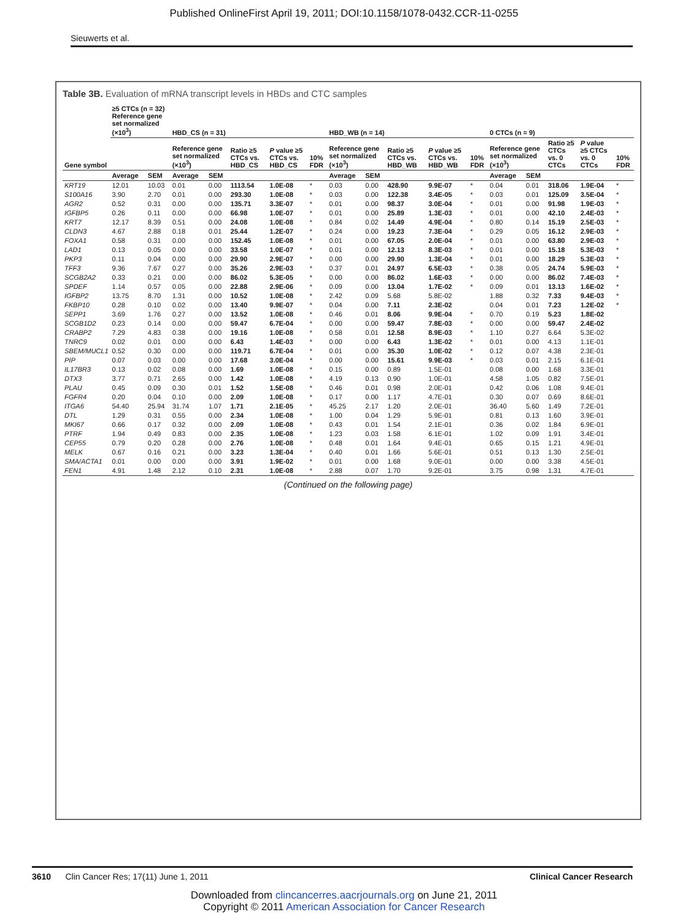Published OnlineFirst April 19, 2011; DOI:10.1158/1078-0432.CCR-11-0255
Sieuwerts et al.
Table 3B. Evaluation of mRNA transcript levels in HBDs and CTC samples
| Gene symbol | ≥5 CTCs (n = 32) Reference gene set normalized (×10<sup>3</sup>) | | HBD_CS (n = 31) | | | | | HBD_WB (n = 14) | | | | | 0 CTCs (n = 9) | | | | |
| --- | --- | --- | --- | --- | --- | --- | --- | --- | --- | --- | --- | --- | --- | --- | --- | --- | --- |
| | | | Reference gene set normalized (×10<sup>3</sup>) | | Ratio ≥5 CTCs vs. HBD_CS | P value ≥5 CTCs vs. HBD_CS | 10% FDR | Reference gene set normalized (×10<sup>3</sup>) | | Ratio ≥5 CTCs vs. HBD_WB | P value ≥5 CTCs vs. HBD_WB | 10% FDR | Reference gene set normalized (×10<sup>3</sup>) | | Ratio ≥5 CTCs vs. 0 CTCs | P value ≥5 CTCs vs. 0 CTCs | 10% FDR |
| | Average | SEM | Average | SEM | | | | Average | SEM | | | | Average | SEM | | | |
| KRT19 | 12.01 | 10.03 | 0.01 | 0.00 | 1113.54 | 1.0E-08 | * | 0.03 | 0.00 | 428.90 | 9.9E-07 | * | 0.04 | 0.01 | 318.06 | 1.9E-04 | * |
| S100A16 | 3.90 | 2.70 | 0.01 | 0.00 | 293.30 | 1.0E-08 | * | 0.03 | 0.00 | 122.38 | 3.4E-05 | * | 0.03 | 0.01 | 125.09 | 3.5E-04 | * |
| AGR2 | 0.52 | 0.31 | 0.00 | 0.00 | 135.71 | 3.3E-07 | * | 0.01 | 0.00 | 98.37 | 3.0E-04 | * | 0.01 | 0.00 | 91.98 | 1.9E-03 | * |
| IGFBP5 | 0.26 | 0.11 | 0.00 | 0.00 | 66.98 | 1.0E-07 | * | 0.01 | 0.00 | 25.89 | 1.3E-03 | * | 0.01 | 0.00 | 42.10 | 2.4E-03 | * |
| KRT7 | 12.17 | 8.39 | 0.51 | 0.00 | 24.08 | 1.0E-08 | * | 0.84 | 0.02 | 14.49 | 4.9E-04 | * | 0.80 | 0.14 | 15.19 | 2.5E-03 | * |
| CLDN3 | 4.67 | 2.88 | 0.18 | 0.01 | 25.44 | 1.2E-07 | * | 0.24 | 0.00 | 19.23 | 7.3E-04 | * | 0.29 | 0.05 | 16.12 | 2.9E-03 | * |
| FOXA1 | 0.58 | 0.31 | 0.00 | 0.00 | 152.45 | 1.0E-08 | * | 0.01 | 0.00 | 67.05 | 2.0E-04 | * | 0.01 | 0.00 | 63.80 | 2.9E-03 | * |
| LAD1 | 0.13 | 0.05 | 0.00 | 0.00 | 33.58 | 1.0E-07 | * | 0.01 | 0.00 | 12.13 | 8.3E-03 | * | 0.01 | 0.00 | 15.18 | 5.3E-03 | * |
| PKP3 | 0.11 | 0.04 | 0.00 | 0.00 | 29.90 | 2.9E-07 | * | 0.00 | 0.00 | 29.90 | 1.3E-04 | * | 0.01 | 0.00 | 18.29 | 5.3E-03 | * |
| TFF3 | 9.36 | 7.67 | 0.27 | 0.00 | 35.26 | 2.9E-03 | * | 0.37 | 0.01 | 24.97 | 6.5E-03 | * | 0.38 | 0.05 | 24.74 | 5.9E-03 | * |
| SCGB2A2 | 0.33 | 0.21 | 0.00 | 0.00 | 86.02 | 5.3E-05 | * | 0.00 | 0.00 | 86.02 | 1.6E-03 | * | 0.00 | 0.00 | 86.02 | 7.4E-03 | * |
| SPDEF | 1.14 | 0.57 | 0.05 | 0.00 | 22.88 | 2.9E-06 | * | 0.09 | 0.00 | 13.04 | 1.7E-02 | * | 0.09 | 0.01 | 13.13 | 1.6E-02 | * |
| IGFBP2 | 13.75 | 8.70 | 1.31 | 0.00 | 10.52 | 1.0E-08 | * | 2.42 | 0.09 | 5.68 | 5.8E-02 | | 1.88 | 0.32 | 7.33 | 9.4E-03 | * |
| FKBP10 | 0.28 | 0.10 | 0.02 | 0.00 | 13.40 | 9.9E-07 | * | 0.04 | 0.00 | 7.11 | 2.3E-02 | | 0.04 | 0.01 | 7.23 | 1.2E-02 | * |
| SEPP1 | 3.69 | 1.76 | 0.27 | 0.00 | 13.52 | 1.0E-08 | * | 0.46 | 0.01 | 8.06 | 9.9E-04 | * | 0.70 | 0.19 | 5.23 | 1.8E-02 | |
| SCGB1D2 | 0.23 | 0.14 | 0.00 | 0.00 | 59.47 | 6.7E-04 | * | 0.00 | 0.00 | 59.47 | 7.8E-03 | * | 0.00 | 0.00 | 59.47 | 2.4E-02 | |
| CRABP2 | 7.29 | 4.83 | 0.38 | 0.00 | 19.16 | 1.0E-08 | * | 0.58 | 0.01 | 12.58 | 8.9E-03 | * | 1.10 | 0.27 | 6.64 | 5.3E-02 | |
| TNRC9 | 0.02 | 0.01 | 0.00 | 0.00 | 6.43 | 1.4E-03 | * | 0.00 | 0.00 | 6.43 | 1.3E-02 | * | 0.01 | 0.00 | 4.13 | 1.1E-01 | |
| SBEM/MUCL1 | 0.52 | 0.30 | 0.00 | 0.00 | 119.71 | 6.7E-04 | * | 0.01 | 0.00 | 35.30 | 1.0E-02 | * | 0.12 | 0.07 | 4.38 | 2.3E-01 | |
| PIP | 0.07 | 0.03 | 0.00 | 0.00 | 17.68 | 3.0E-04 | * | 0.00 | 0.00 | 15.61 | 9.9E-03 | * | 0.03 | 0.01 | 2.15 | 6.1E-01 | |
| IL17BR3 | 0.13 | 0.02 | 0.08 | 0.00 | 1.69 | 1.0E-08 | * | 0.15 | 0.00 | 0.89 | 1.5E-01 | | 0.08 | 0.00 | 1.68 | 3.3E-01 | |
| DTX3 | 3.77 | 0.71 | 2.65 | 0.00 | 1.42 | 1.0E-08 | * | 4.19 | 0.13 | 0.90 | 1.0E-01 | | 4.58 | 1.05 | 0.82 | 7.5E-01 | |
| PLAU | 0.45 | 0.09 | 0.30 | 0.01 | 1.52 | 1.5E-08 | * | 0.46 | 0.01 | 0.98 | 2.0E-01 | | 0.42 | 0.06 | 1.08 | 9.4E-01 | |
| FGFR4 | 0.20 | 0.04 | 0.10 | 0.00 | 2.09 | 1.0E-08 | * | 0.17 | 0.00 | 1.17 | 4.7E-01 | | 0.30 | 0.07 | 0.69 | 8.6E-01 | |
| ITGA6 | 54.40 | 25.94 | 31.74 | 1.07 | 1.71 | 2.1E-05 | * | 45.25 | 2.17 | 1.20 | 2.0E-01 | | 36.40 | 5.60 | 1.49 | 7.2E-01 | |
| DTL | 1.29 | 0.31 | 0.55 | 0.00 | 2.34 | 1.0E-08 | * | 1.00 | 0.04 | 1.29 | 5.9E-01 | | 0.81 | 0.13 | 1.60 | 3.9E-01 | |
| MKI67 | 0.66 | 0.17 | 0.32 | 0.00 | 2.09 | 1.0E-08 | * | 0.43 | 0.01 | 1.54 | 2.1E-01 | | 0.36 | 0.02 | 1.84 | 6.9E-01 | |
| PTRF | 1.94 | 0.49 | 0.83 | 0.00 | 2.35 | 1.0E-08 | * | 1.23 | 0.03 | 1.58 | 6.1E-01 | | 1.02 | 0.09 | 1.91 | 3.4E-01 | |
| CEP55 | 0.79 | 0.20 | 0.28 | 0.00 | 2.76 | 1.0E-08 | * | 0.48 | 0.01 | 1.64 | 9.4E-01 | | 0.65 | 0.15 | 1.21 | 4.9E-01 | |
| MELK | 0.67 | 0.16 | 0.21 | 0.00 | 3.23 | 1.3E-04 | * | 0.40 | 0.01 | 1.66 | 5.6E-01 | | 0.51 | 0.13 | 1.30 | 2.5E-01 | |
| SMA/ACTA1 | 0.01 | 0.00 | 0.00 | 0.00 | 3.91 | 1.9E-02 | * | 0.01 | 0.00 | 1.68 | 9.0E-01 | | 0.00 | 0.00 | 3.38 | 4.5E-01 | |
| FEN1 | 4.91 | 1.48 | 2.12 | 0.10 | 2.31 | 1.0E-08 | * | 2.88 | 0.07 | 1.70 | 9.2E-01 | | 3.75 | 0.98 | 1.31 | 4.7E-01 | |
(Continued on the following page)
3610 Clin Cancer Res; 17(11) June 1, 2011 Clinical Cancer Research
Downloaded from clincancerres.aacrjournals.org on June 21, 2011
Copyright © 2011 American Association for Cancer Research